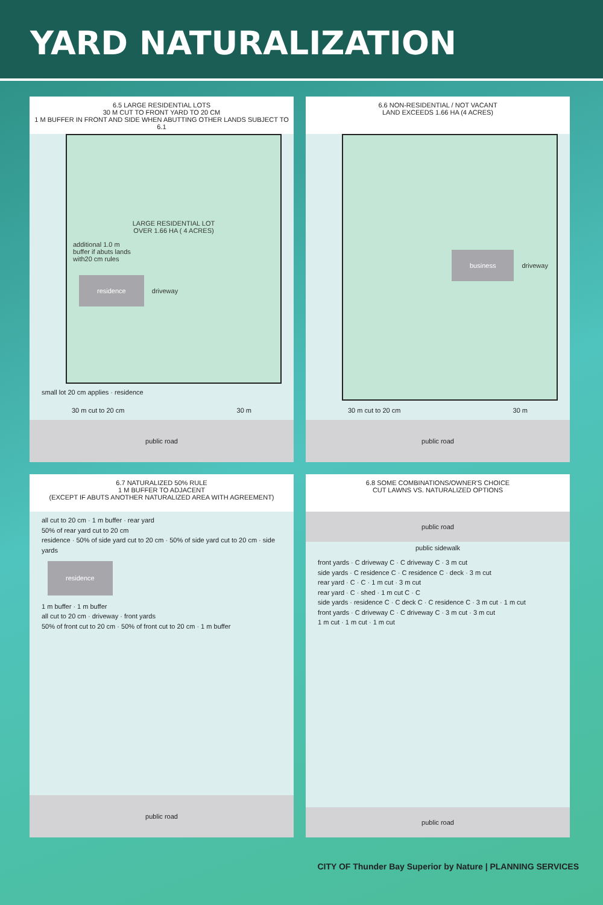YARD NATURALIZATION
6.5 LARGE RESIDENTIAL LOTS
30 M CUT TO FRONT YARD TO 20 CM
1 M BUFFER IN FRONT AND SIDE WHEN ABUTTING OTHER LANDS SUBJECT TO 6.1
LARGE RESIDENTIAL LOT
OVER 1.66 HA ( 4 ACRES)
additional 1.0 m
buffer if abuts lands
with20 cm rules
residence driveway
small lot 20 cm applies · residence
30 m cut to 20 cm 30 m
public road
6.6 NON-RESIDENTIAL / NOT VACANT
LAND EXCEEDS 1.66 HA (4 ACRES)
business driveway
30 m cut to 20 cm 30 m
public road
6.7 NATURALIZED 50% RULE
1 M BUFFER TO ADJACENT
(EXCEPT IF ABUTS ANOTHER NATURALIZED AREA WITH AGREEMENT)
all cut to 20 cm · 1 m buffer · rear yard
50% of rear yard cut to 20 cm
residence · 50% of side yard cut to 20 cm · 50% of side yard cut to 20 cm · side yards
residence
1 m buffer · 1 m buffer
all cut to 20 cm · driveway · front yards
50% of front cut to 20 cm · 50% of front cut to 20 cm · 1 m buffer
public road
6.8 SOME COMBINATIONS/OWNER'S CHOICE
CUT LAWNS VS. NATURALIZED OPTIONS
public road
public sidewalk
front yards · C driveway C · C driveway C · 3 m cut
side yards · C residence C · C residence C · deck · 3 m cut
rear yard · C · C · 1 m cut · 3 m cut
rear yard · C · shed · 1 m cut C · C
side yards · residence C · C deck C · C residence C · 3 m cut · 1 m cut
front yards · C driveway C · C driveway C · 3 m cut · 3 m cut
1 m cut · 1 m cut · 1 m cut
public road
CITY OF Thunder Bay Superior by Nature | PLANNING SERVICES